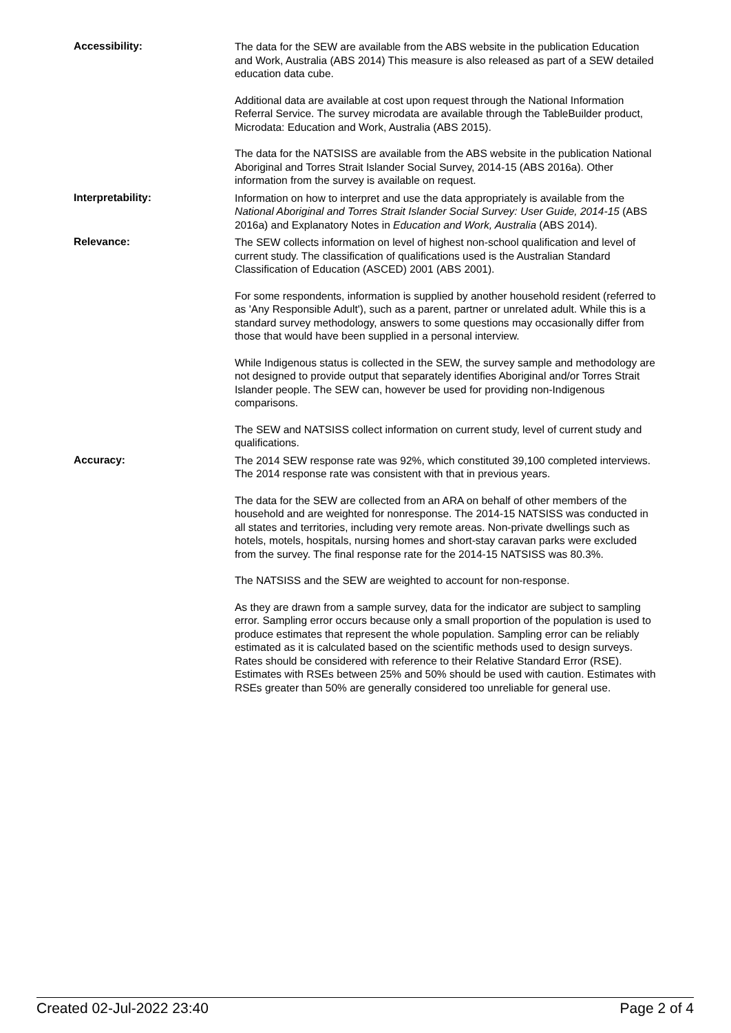Accessibility:
The data for the SEW are available from the ABS website in the publication Education and Work, Australia (ABS 2014) This measure is also released as part of a SEW detailed education data cube.
Additional data are available at cost upon request through the National Information Referral Service. The survey microdata are available through the TableBuilder product, Microdata: Education and Work, Australia (ABS 2015).
The data for the NATSISS are available from the ABS website in the publication National Aboriginal and Torres Strait Islander Social Survey, 2014-15 (ABS 2016a). Other information from the survey is available on request.
Interpretability:
Information on how to interpret and use the data appropriately is available from the National Aboriginal and Torres Strait Islander Social Survey: User Guide, 2014-15 (ABS 2016a) and Explanatory Notes in Education and Work, Australia (ABS 2014).
Relevance:
The SEW collects information on level of highest non-school qualification and level of current study. The classification of qualifications used is the Australian Standard Classification of Education (ASCED) 2001 (ABS 2001).
For some respondents, information is supplied by another household resident (referred to as 'Any Responsible Adult'), such as a parent, partner or unrelated adult. While this is a standard survey methodology, answers to some questions may occasionally differ from those that would have been supplied in a personal interview.
While Indigenous status is collected in the SEW, the survey sample and methodology are not designed to provide output that separately identifies Aboriginal and/or Torres Strait Islander people. The SEW can, however be used for providing non-Indigenous comparisons.
The SEW and NATSISS collect information on current study, level of current study and qualifications.
Accuracy:
The 2014 SEW response rate was 92%, which constituted 39,100 completed interviews. The 2014 response rate was consistent with that in previous years.
The data for the SEW are collected from an ARA on behalf of other members of the household and are weighted for nonresponse. The 2014-15 NATSISS was conducted in all states and territories, including very remote areas. Non-private dwellings such as hotels, motels, hospitals, nursing homes and short-stay caravan parks were excluded from the survey. The final response rate for the 2014-15 NATSISS was 80.3%.
The NATSISS and the SEW are weighted to account for non-response.
As they are drawn from a sample survey, data for the indicator are subject to sampling error. Sampling error occurs because only a small proportion of the population is used to produce estimates that represent the whole population. Sampling error can be reliably estimated as it is calculated based on the scientific methods used to design surveys. Rates should be considered with reference to their Relative Standard Error (RSE). Estimates with RSEs between 25% and 50% should be used with caution. Estimates with RSEs greater than 50% are generally considered too unreliable for general use.
Created 02-Jul-2022 23:40 Page 2 of 4